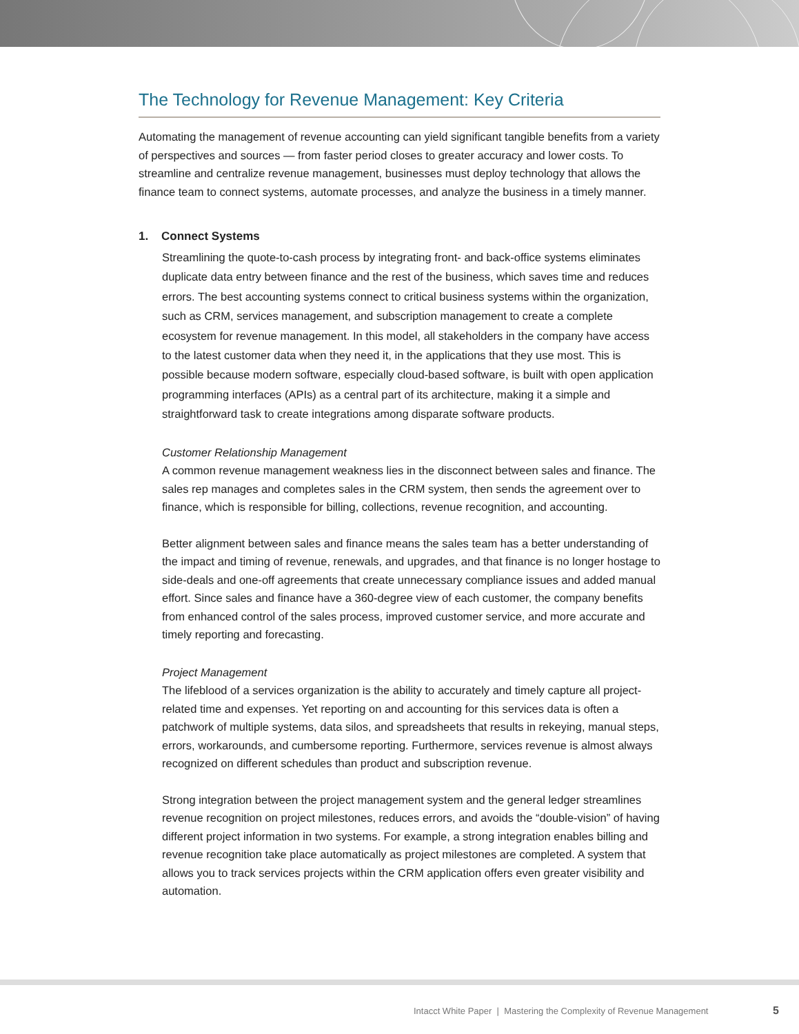The Technology for Revenue Management: Key Criteria
Automating the management of revenue accounting can yield significant tangible benefits from a variety of perspectives and sources — from faster period closes to greater accuracy and lower costs. To streamline and centralize revenue management, businesses must deploy technology that allows the finance team to connect systems, automate processes, and analyze the business in a timely manner.
1. Connect Systems
Streamlining the quote-to-cash process by integrating front- and back-office systems eliminates duplicate data entry between finance and the rest of the business, which saves time and reduces errors. The best accounting systems connect to critical business systems within the organization, such as CRM, services management, and subscription management to create a complete ecosystem for revenue management. In this model, all stakeholders in the company have access to the latest customer data when they need it, in the applications that they use most. This is possible because modern software, especially cloud-based software, is built with open application programming interfaces (APIs) as a central part of its architecture, making it a simple and straightforward task to create integrations among disparate software products.
Customer Relationship Management
A common revenue management weakness lies in the disconnect between sales and finance. The sales rep manages and completes sales in the CRM system, then sends the agreement over to finance, which is responsible for billing, collections, revenue recognition, and accounting.
Better alignment between sales and finance means the sales team has a better understanding of the impact and timing of revenue, renewals, and upgrades, and that finance is no longer hostage to side-deals and one-off agreements that create unnecessary compliance issues and added manual effort. Since sales and finance have a 360-degree view of each customer, the company benefits from enhanced control of the sales process, improved customer service, and more accurate and timely reporting and forecasting.
Project Management
The lifeblood of a services organization is the ability to accurately and timely capture all project-related time and expenses. Yet reporting on and accounting for this services data is often a patchwork of multiple systems, data silos, and spreadsheets that results in rekeying, manual steps, errors, workarounds, and cumbersome reporting. Furthermore, services revenue is almost always recognized on different schedules than product and subscription revenue.
Strong integration between the project management system and the general ledger streamlines revenue recognition on project milestones, reduces errors, and avoids the “double-vision” of having different project information in two systems. For example, a strong integration enables billing and revenue recognition take place automatically as project milestones are completed. A system that allows you to track services projects within the CRM application offers even greater visibility and automation.
Intacct White Paper | Mastering the Complexity of Revenue Management 5